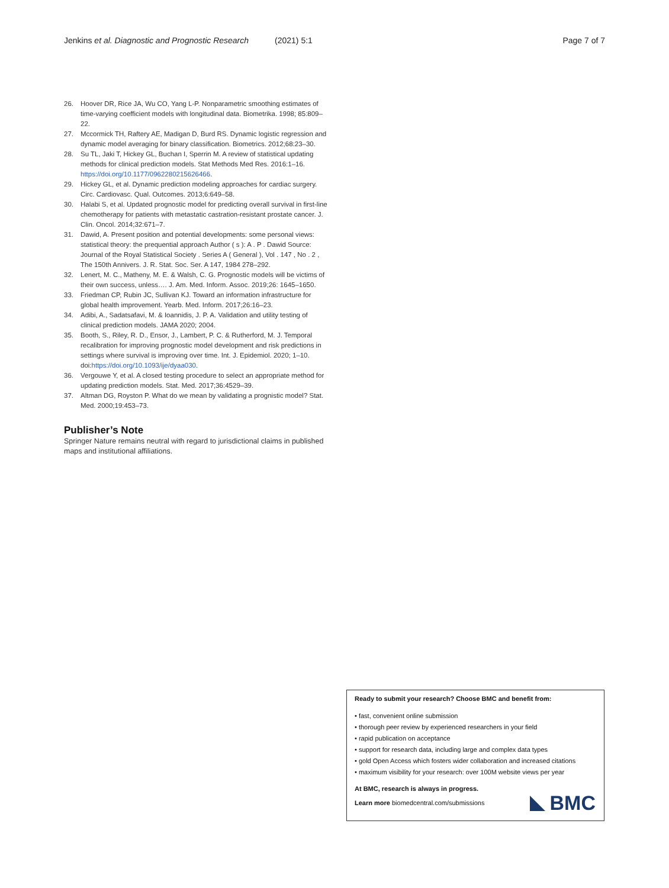Jenkins et al. Diagnostic and Prognostic Research (2021) 5:1 Page 7 of 7
26. Hoover DR, Rice JA, Wu CO, Yang L-P. Nonparametric smoothing estimates of time-varying coefficient models with longitudinal data. Biometrika. 1998; 85:809–22.
27. Mccormick TH, Raftery AE, Madigan D, Burd RS. Dynamic logistic regression and dynamic model averaging for binary classification. Biometrics. 2012;68:23–30.
28. Su TL, Jaki T, Hickey GL, Buchan I, Sperrin M. A review of statistical updating methods for clinical prediction models. Stat Methods Med Res. 2016:1–16. https://doi.org/10.1177/0962280215626466.
29. Hickey GL, et al. Dynamic prediction modeling approaches for cardiac surgery. Circ. Cardiovasc. Qual. Outcomes. 2013;6:649–58.
30. Halabi S, et al. Updated prognostic model for predicting overall survival in first-line chemotherapy for patients with metastatic castration-resistant prostate cancer. J. Clin. Oncol. 2014;32:671–7.
31. Dawid, A. Present position and potential developments: some personal views: statistical theory: the prequential approach Author ( s ): A . P . Dawid Source: Journal of the Royal Statistical Society . Series A ( General ), Vol . 147 , No . 2 , The 150th Annivers. J. R. Stat. Soc. Ser. A 147, 1984 278–292.
32. Lenert, M. C., Matheny, M. E. & Walsh, C. G. Prognostic models will be victims of their own success, unless…. J. Am. Med. Inform. Assoc. 2019;26: 1645–1650.
33. Friedman CP, Rubin JC, Sullivan KJ. Toward an information infrastructure for global health improvement. Yearb. Med. Inform. 2017;26:16–23.
34. Adibi, A., Sadatsafavi, M. & Ioannidis, J. P. A. Validation and utility testing of clinical prediction models. JAMA 2020; 2004.
35. Booth, S., Riley, R. D., Ensor, J., Lambert, P. C. & Rutherford, M. J. Temporal recalibration for improving prognostic model development and risk predictions in settings where survival is improving over time. Int. J. Epidemiol. 2020; 1–10. doi:https://doi.org/10.1093/ije/dyaa030.
36. Vergouwe Y, et al. A closed testing procedure to select an appropriate method for updating prediction models. Stat. Med. 2017;36:4529–39.
37. Altman DG, Royston P. What do we mean by validating a prognistic model? Stat. Med. 2000;19:453–73.
Publisher’s Note
Springer Nature remains neutral with regard to jurisdictional claims in published maps and institutional affiliations.
Ready to submit your research? Choose BMC and benefit from:
• fast, convenient online submission
• thorough peer review by experienced researchers in your field
• rapid publication on acceptance
• support for research data, including large and complex data types
• gold Open Access which fosters wider collaboration and increased citations
• maximum visibility for your research: over 100M website views per year
At BMC, research is always in progress.
Learn more biomedcentral.com/submissions
BMC